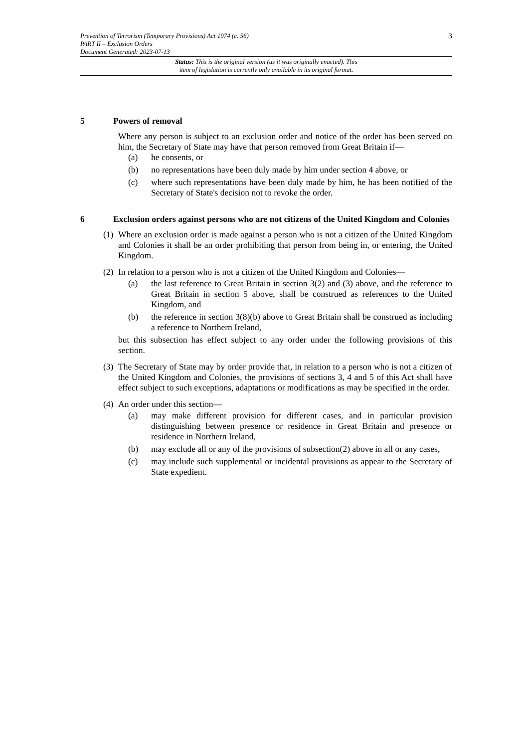3 Prevention of Terrorism (Temporary Provisions) Act 1974 (c. 56)
PART II – Exclusion Orders
Document Generated: 2023-07-13
Status: This is the original version (as it was originally enacted). This
item of legislation is currently only available in its original format.
5 Powers of removal
Where any person is subject to an exclusion order and notice of the order has been served on him, the Secretary of State may have that person removed from Great Britain if—
(a) he consents, or
(b) no representations have been duly made by him under section 4 above, or
(c) where such representations have been duly made by him, he has been notified of the Secretary of State's decision not to revoke the order.
6 Exclusion orders against persons who are not citizens of the United Kingdom and Colonies
(1) Where an exclusion order is made against a person who is not a citizen of the United Kingdom and Colonies it shall be an order prohibiting that person from being in, or entering, the United Kingdom.
(2) In relation to a person who is not a citizen of the United Kingdom and Colonies—
(a) the last reference to Great Britain in section 3(2) and (3) above, and the reference to Great Britain in section 5 above, shall be construed as references to the United Kingdom, and
(b) the reference in section 3(8)(b) above to Great Britain shall be construed as including a reference to Northern Ireland,
but this subsection has effect subject to any order under the following provisions of this section.
(3) The Secretary of State may by order provide that, in relation to a person who is not a citizen of the United Kingdom and Colonies, the provisions of sections 3, 4 and 5 of this Act shall have effect subject to such exceptions, adaptations or modifications as may be specified in the order.
(4) An order under this section—
(a) may make different provision for different cases, and in particular provision distinguishing between presence or residence in Great Britain and presence or residence in Northern Ireland,
(b) may exclude all or any of the provisions of subsection(2) above in all or any cases,
(c) may include such supplemental or incidental provisions as appear to the Secretary of State expedient.